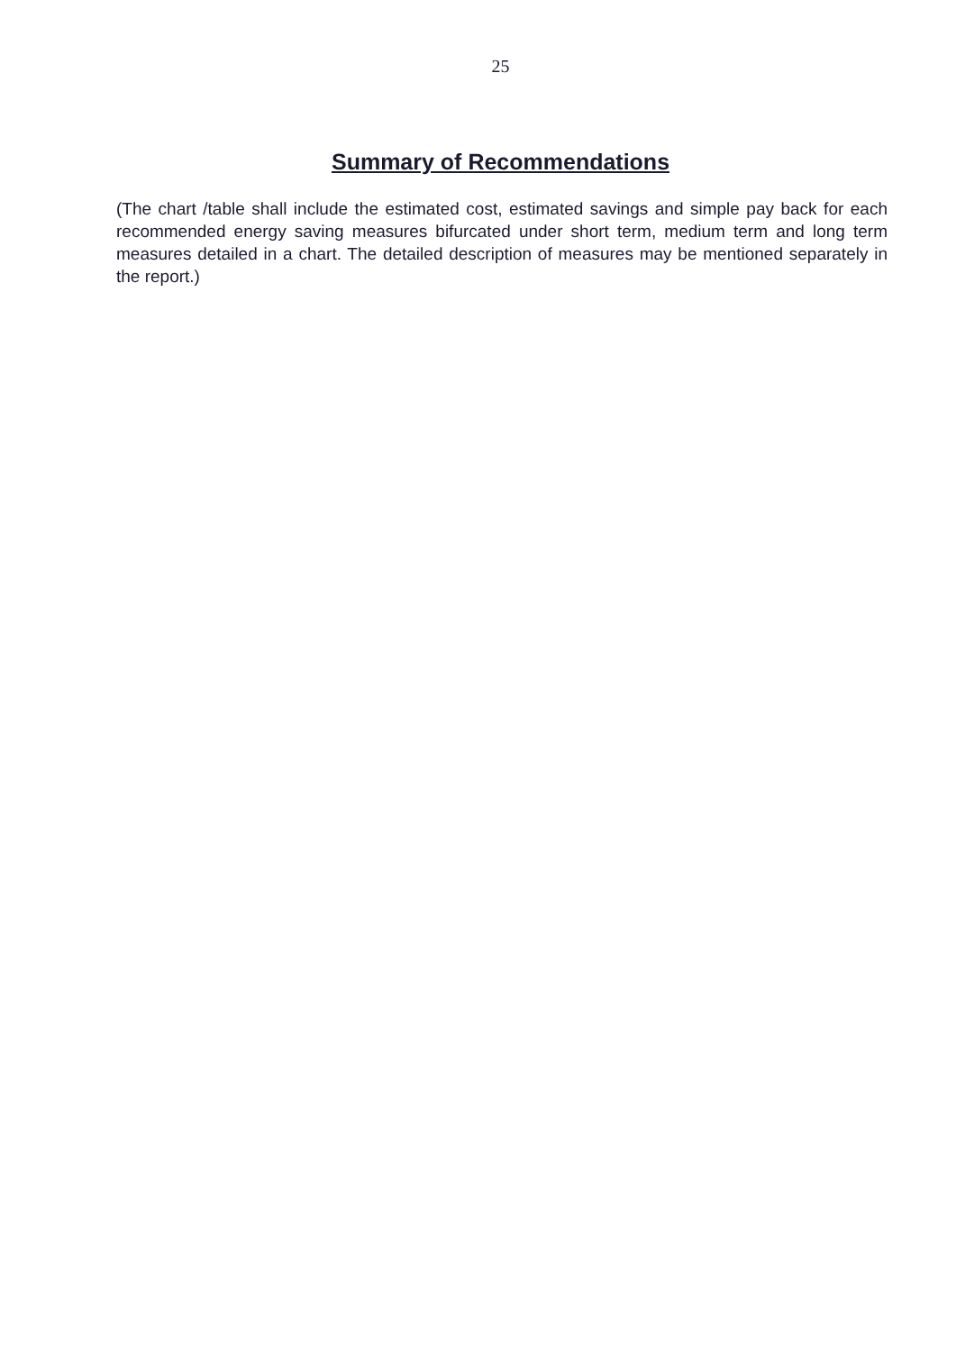25
Summary of Recommendations
(The chart /table shall include the estimated cost, estimated savings and simple pay back for each recommended energy saving measures bifurcated under short term, medium term and long term measures detailed in a chart. The detailed description of measures may be mentioned separately in the report.)